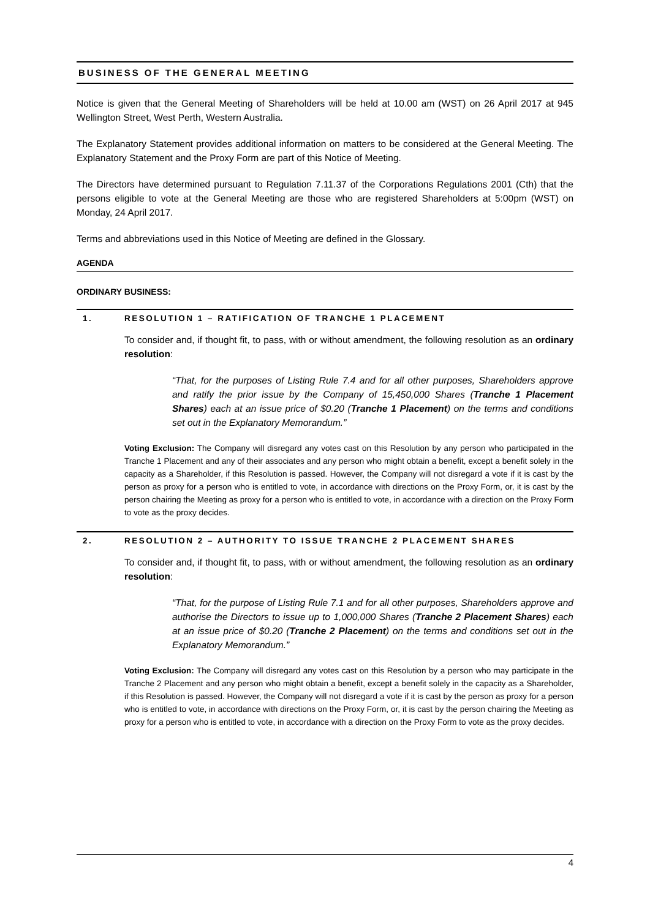BUSINESS OF THE GENERAL MEETING
Notice is given that the General Meeting of Shareholders will be held at 10.00 am (WST) on 26 April 2017 at 945 Wellington Street, West Perth, Western Australia.
The Explanatory Statement provides additional information on matters to be considered at the General Meeting. The Explanatory Statement and the Proxy Form are part of this Notice of Meeting.
The Directors have determined pursuant to Regulation 7.11.37 of the Corporations Regulations 2001 (Cth) that the persons eligible to vote at the General Meeting are those who are registered Shareholders at 5:00pm (WST) on Monday, 24 April 2017.
Terms and abbreviations used in this Notice of Meeting are defined in the Glossary.
AGENDA
ORDINARY BUSINESS:
1. RESOLUTION 1 – RATIFICATION OF TRANCHE 1 PLACEMENT
To consider and, if thought fit, to pass, with or without amendment, the following resolution as an ordinary resolution:
“That, for the purposes of Listing Rule 7.4 and for all other purposes, Shareholders approve and ratify the prior issue by the Company of 15,450,000 Shares (Tranche 1 Placement Shares) each at an issue price of $0.20 (Tranche 1 Placement) on the terms and conditions set out in the Explanatory Memorandum.”
Voting Exclusion: The Company will disregard any votes cast on this Resolution by any person who participated in the Tranche 1 Placement and any of their associates and any person who might obtain a benefit, except a benefit solely in the capacity as a Shareholder, if this Resolution is passed. However, the Company will not disregard a vote if it is cast by the person as proxy for a person who is entitled to vote, in accordance with directions on the Proxy Form, or, it is cast by the person chairing the Meeting as proxy for a person who is entitled to vote, in accordance with a direction on the Proxy Form to vote as the proxy decides.
2. RESOLUTION 2 – AUTHORITY TO ISSUE TRANCHE 2 PLACEMENT SHARES
To consider and, if thought fit, to pass, with or without amendment, the following resolution as an ordinary resolution:
“That, for the purpose of Listing Rule 7.1 and for all other purposes, Shareholders approve and authorise the Directors to issue up to 1,000,000 Shares (Tranche 2 Placement Shares) each at an issue price of $0.20 (Tranche 2 Placement) on the terms and conditions set out in the Explanatory Memorandum.”
Voting Exclusion: The Company will disregard any votes cast on this Resolution by a person who may participate in the Tranche 2 Placement and any person who might obtain a benefit, except a benefit solely in the capacity as a Shareholder, if this Resolution is passed. However, the Company will not disregard a vote if it is cast by the person as proxy for a person who is entitled to vote, in accordance with directions on the Proxy Form, or, it is cast by the person chairing the Meeting as proxy for a person who is entitled to vote, in accordance with a direction on the Proxy Form to vote as the proxy decides.
4